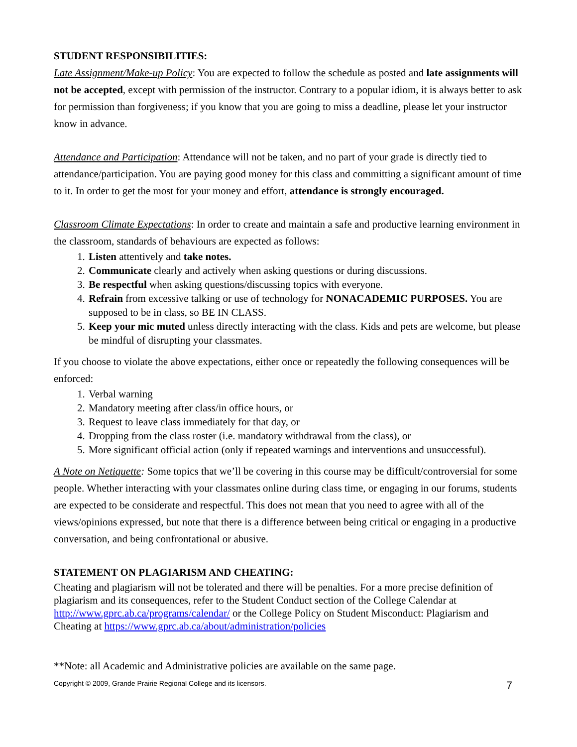STUDENT RESPONSIBILITIES:
Late Assignment/Make-up Policy: You are expected to follow the schedule as posted and late assignments will not be accepted, except with permission of the instructor. Contrary to a popular idiom, it is always better to ask for permission than forgiveness; if you know that you are going to miss a deadline, please let your instructor know in advance.
Attendance and Participation: Attendance will not be taken, and no part of your grade is directly tied to attendance/participation. You are paying good money for this class and committing a significant amount of time to it. In order to get the most for your money and effort, attendance is strongly encouraged.
Classroom Climate Expectations: In order to create and maintain a safe and productive learning environment in the classroom, standards of behaviours are expected as follows:
1. Listen attentively and take notes.
2. Communicate clearly and actively when asking questions or during discussions.
3. Be respectful when asking questions/discussing topics with everyone.
4. Refrain from excessive talking or use of technology for NONACADEMIC PURPOSES. You are supposed to be in class, so BE IN CLASS.
5. Keep your mic muted unless directly interacting with the class. Kids and pets are welcome, but please be mindful of disrupting your classmates.
If you choose to violate the above expectations, either once or repeatedly the following consequences will be enforced:
1. Verbal warning
2. Mandatory meeting after class/in office hours, or
3. Request to leave class immediately for that day, or
4. Dropping from the class roster (i.e. mandatory withdrawal from the class), or
5. More significant official action (only if repeated warnings and interventions and unsuccessful).
A Note on Netiquette: Some topics that we’ll be covering in this course may be difficult/controversial for some people. Whether interacting with your classmates online during class time, or engaging in our forums, students are expected to be considerate and respectful. This does not mean that you need to agree with all of the views/opinions expressed, but note that there is a difference between being critical or engaging in a productive conversation, and being confrontational or abusive.
STATEMENT ON PLAGIARISM AND CHEATING:
Cheating and plagiarism will not be tolerated and there will be penalties. For a more precise definition of plagiarism and its consequences, refer to the Student Conduct section of the College Calendar at http://www.gprc.ab.ca/programs/calendar/ or the College Policy on Student Misconduct: Plagiarism and Cheating at https://www.gprc.ab.ca/about/administration/policies
**Note: all Academic and Administrative policies are available on the same page.
Copyright © 2009, Grande Prairie Regional College and its licensors. 7